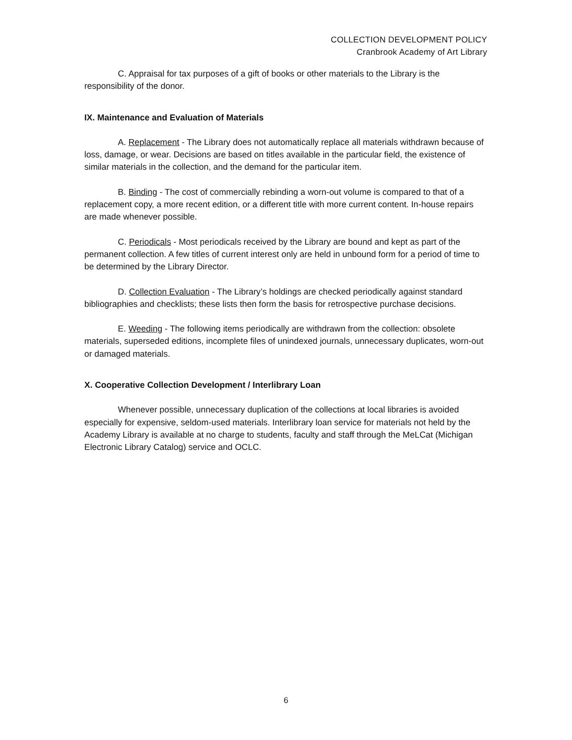COLLECTION DEVELOPMENT POLICY
Cranbrook Academy of Art Library
C. Appraisal for tax purposes of a gift of books or other materials to the Library is the responsibility of the donor.
IX. Maintenance and Evaluation of Materials
A. Replacement - The Library does not automatically replace all materials withdrawn because of loss, damage, or wear. Decisions are based on titles available in the particular field, the existence of similar materials in the collection, and the demand for the particular item.
B. Binding - The cost of commercially rebinding a worn-out volume is compared to that of a replacement copy, a more recent edition, or a different title with more current content. In-house repairs are made whenever possible.
C. Periodicals - Most periodicals received by the Library are bound and kept as part of the permanent collection. A few titles of current interest only are held in unbound form for a period of time to be determined by the Library Director.
D. Collection Evaluation - The Library’s holdings are checked periodically against standard bibliographies and checklists; these lists then form the basis for retrospective purchase decisions.
E. Weeding - The following items periodically are withdrawn from the collection: obsolete materials, superseded editions, incomplete files of unindexed journals, unnecessary duplicates, worn-out or damaged materials.
X. Cooperative Collection Development / Interlibrary Loan
Whenever possible, unnecessary duplication of the collections at local libraries is avoided especially for expensive, seldom-used materials. Interlibrary loan service for materials not held by the Academy Library is available at no charge to students, faculty and staff through the MeLCat (Michigan Electronic Library Catalog) service and OCLC.
6